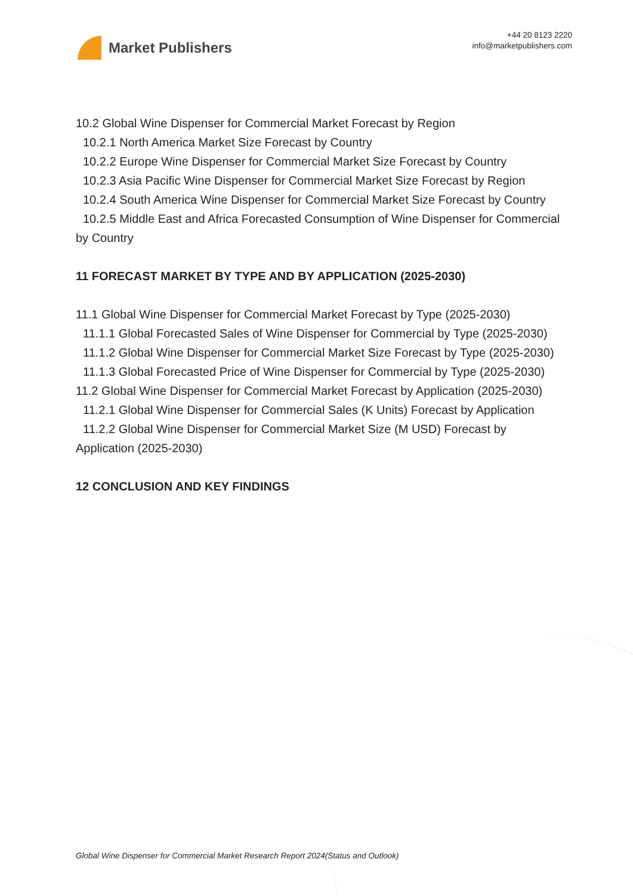Market Publishers
+44 20 8123 2220
info@marketpublishers.com
10.2 Global Wine Dispenser for Commercial Market Forecast by Region
10.2.1 North America Market Size Forecast by Country
10.2.2 Europe Wine Dispenser for Commercial Market Size Forecast by Country
10.2.3 Asia Pacific Wine Dispenser for Commercial Market Size Forecast by Region
10.2.4 South America Wine Dispenser for Commercial Market Size Forecast by Country
10.2.5 Middle East and Africa Forecasted Consumption of Wine Dispenser for Commercial by Country
11 FORECAST MARKET BY TYPE AND BY APPLICATION (2025-2030)
11.1 Global Wine Dispenser for Commercial Market Forecast by Type (2025-2030)
11.1.1 Global Forecasted Sales of Wine Dispenser for Commercial by Type (2025-2030)
11.1.2 Global Wine Dispenser for Commercial Market Size Forecast by Type (2025-2030)
11.1.3 Global Forecasted Price of Wine Dispenser for Commercial by Type (2025-2030)
11.2 Global Wine Dispenser for Commercial Market Forecast by Application (2025-2030)
11.2.1 Global Wine Dispenser for Commercial Sales (K Units) Forecast by Application
11.2.2 Global Wine Dispenser for Commercial Market Size (M USD) Forecast by Application (2025-2030)
12 CONCLUSION AND KEY FINDINGS
Global Wine Dispenser for Commercial Market Research Report 2024(Status and Outlook)